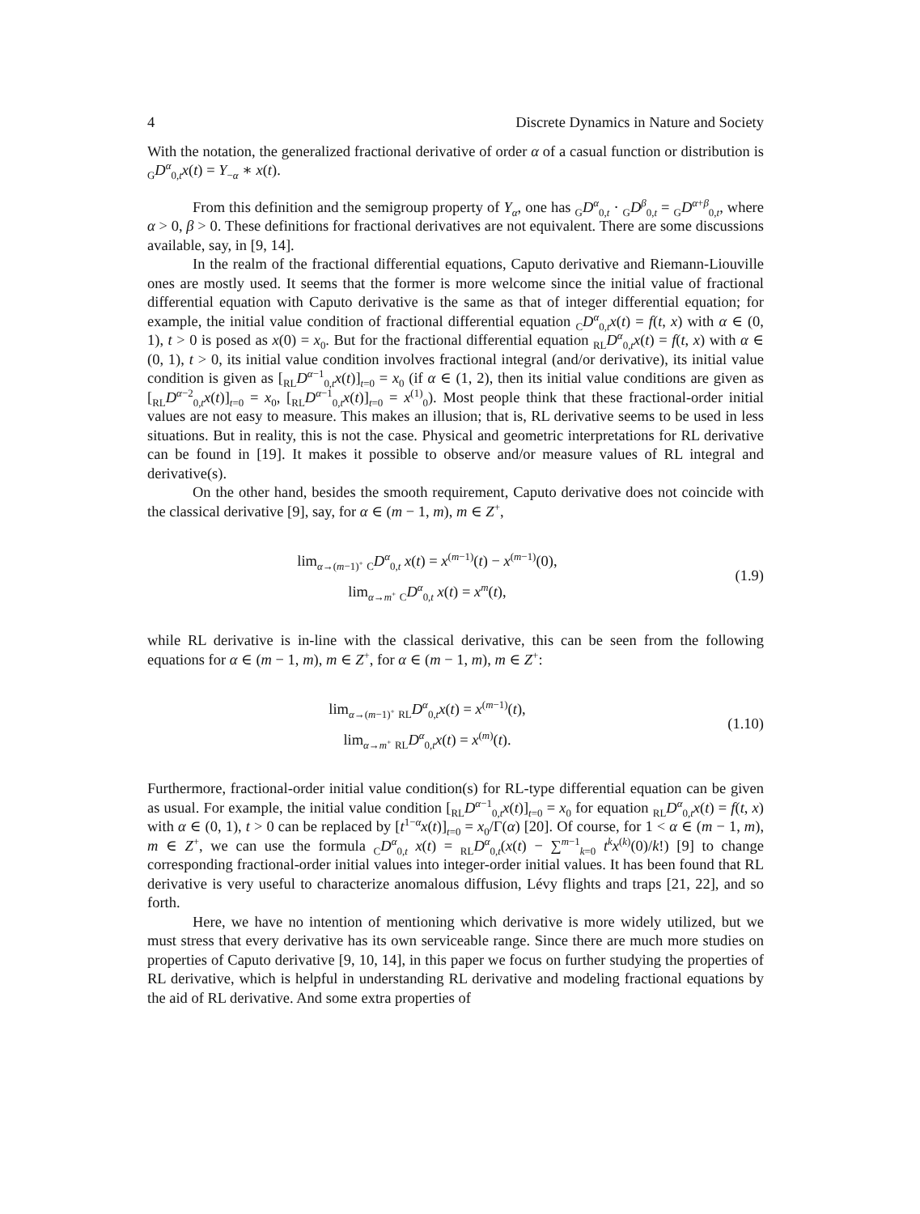4 Discrete Dynamics in Nature and Society
With the notation, the generalized fractional derivative of order α of a casual function or distribution is <sub>G</sub>D<sup>α</sup><sub>0,t</sub>x(t) = Y<sub>−α</sub> ∗ x(t).
From this definition and the semigroup property of Y<sub>α</sub>, one has <sub>G</sub>D<sup>α</sup><sub>0,t</sub> · <sub>G</sub>D<sup>β</sup><sub>0,t</sub> = <sub>G</sub>D<sup>α+β</sup><sub>0,t</sub>, where α > 0, β > 0. These definitions for fractional derivatives are not equivalent. There are some discussions available, say, in [9, 14].
In the realm of the fractional differential equations, Caputo derivative and Riemann-Liouville ones are mostly used. It seems that the former is more welcome since the initial value of fractional differential equation with Caputo derivative is the same as that of integer differential equation; for example, the initial value condition of fractional differential equation <sub>C</sub>D<sup>α</sup><sub>0,t</sub>x(t) = f(t, x) with α ∈ (0, 1), t > 0 is posed as x(0) = x<sub>0</sub>. But for the fractional differential equation <sub>RL</sub>D<sup>α</sup><sub>0,t</sub>x(t) = f(t, x) with α ∈ (0, 1), t > 0, its initial value condition involves fractional integral (and/or derivative), its initial value condition is given as [<sub>RL</sub>D<sup>α−1</sup><sub>0,t</sub>x(t)]<sub>t=0</sub> = x<sub>0</sub> (if α ∈ (1, 2), then its initial value conditions are given as [<sub>RL</sub>D<sup>α−2</sup><sub>0,t</sub>x(t)]<sub>t=0</sub> = x<sub>0</sub>, [<sub>RL</sub>D<sup>α−1</sup><sub>0,t</sub>x(t)]<sub>t=0</sub> = x<sup>(1)</sup><sub>0</sub>). Most people think that these fractional-order initial values are not easy to measure. This makes an illusion; that is, RL derivative seems to be used in less situations. But in reality, this is not the case. Physical and geometric interpretations for RL derivative can be found in [19]. It makes it possible to observe and/or measure values of RL integral and derivative(s).
On the other hand, besides the smooth requirement, Caputo derivative does not coincide with the classical derivative [9], say, for α ∈ (m − 1, m), m ∈ Z<sup>+</sup>,
lim<sub>α→(m−1)<sup>+</sup></sub> <sub>C</sub>D<sup>α</sup><sub>0,t</sub> x(t) = x<sup>(m−1)</sup>(t) − x<sup>(m−1)</sup>(0),
lim<sub>α→m<sup>+</sup></sub> <sub>C</sub>D<sup>α</sup><sub>0,t</sub> x(t) = x<sup>m</sup>(t),
(1.9)
while RL derivative is in-line with the classical derivative, this can be seen from the following equations for α ∈ (m − 1, m), m ∈ Z<sup>+</sup>, for α ∈ (m − 1, m), m ∈ Z<sup>+</sup>:
lim<sub>α→(m−1)<sup>+</sup></sub> <sub>RL</sub>D<sup>α</sup><sub>0,t</sub>x(t) = x<sup>(m−1)</sup>(t),
lim<sub>α→m<sup>+</sup></sub> <sub>RL</sub>D<sup>α</sup><sub>0,t</sub>x(t) = x<sup>(m)</sup>(t).
(1.10)
Furthermore, fractional-order initial value condition(s) for RL-type differential equation can be given as usual. For example, the initial value condition [<sub>RL</sub>D<sup>α−1</sup><sub>0,t</sub>x(t)]<sub>t=0</sub> = x<sub>0</sub> for equation <sub>RL</sub>D<sup>α</sup><sub>0,t</sub>x(t) = f(t, x) with α ∈ (0, 1), t > 0 can be replaced by [t<sup>1−α</sup>x(t)]<sub>t=0</sub> = x<sub>0</sub>/Γ(α) [20]. Of course, for 1 < α ∈ (m − 1, m), m ∈ Z<sup>+</sup>, we can use the formula <sub>C</sub>D<sup>α</sup><sub>0,t</sub> x(t) = <sub>RL</sub>D<sup>α</sup><sub>0,t</sub>(x(t) − ∑<sup>m−1</sup><sub>k=0</sub> t<sup>k</sup>x<sup>(k)</sup>(0)/k!) [9] to change corresponding fractional-order initial values into integer-order initial values. It has been found that RL derivative is very useful to characterize anomalous diffusion, Lévy flights and traps [21, 22], and so forth.
Here, we have no intention of mentioning which derivative is more widely utilized, but we must stress that every derivative has its own serviceable range. Since there are much more studies on properties of Caputo derivative [9, 10, 14], in this paper we focus on further studying the properties of RL derivative, which is helpful in understanding RL derivative and modeling fractional equations by the aid of RL derivative. And some extra properties of